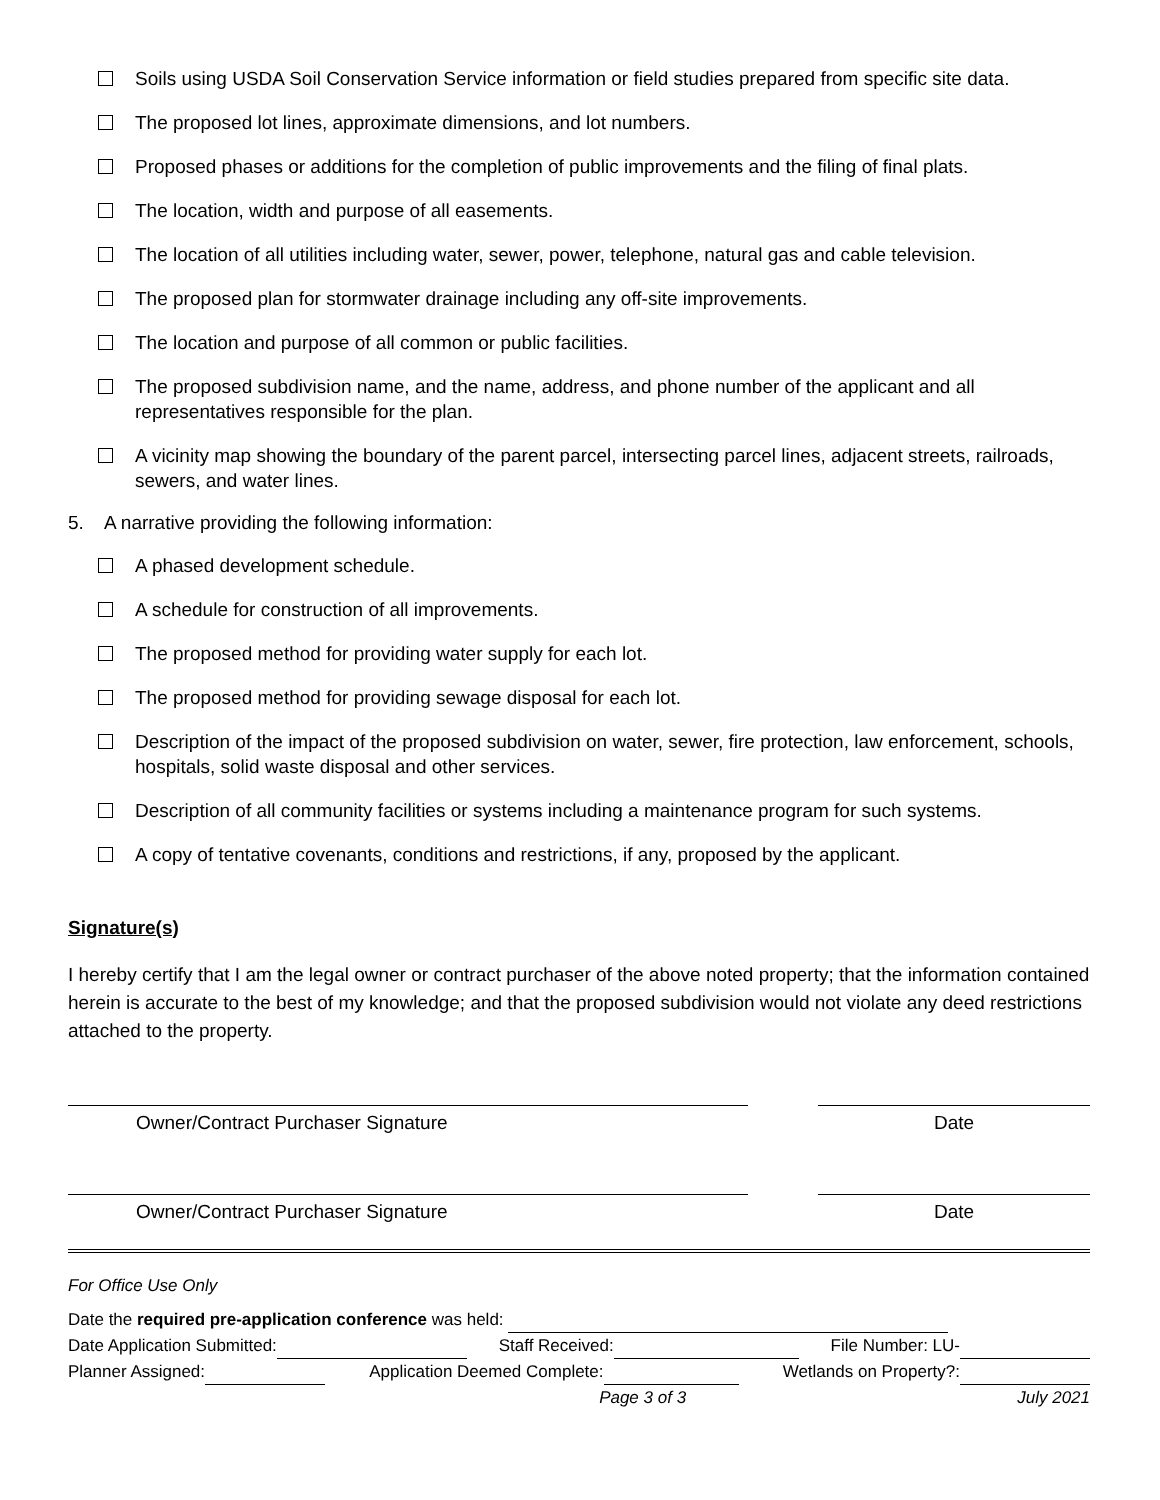Soils using USDA Soil Conservation Service information or field studies prepared from specific site data.
The proposed lot lines, approximate dimensions, and lot numbers.
Proposed phases or additions for the completion of public improvements and the filing of final plats.
The location, width and purpose of all easements.
The location of all utilities including water, sewer, power, telephone, natural gas and cable television.
The proposed plan for stormwater drainage including any off-site improvements.
The location and purpose of all common or public facilities.
The proposed subdivision name, and the name, address, and phone number of the applicant and all representatives responsible for the plan.
A vicinity map showing the boundary of the parent parcel, intersecting parcel lines, adjacent streets, railroads, sewers, and water lines.
5. A narrative providing the following information:
A phased development schedule.
A schedule for construction of all improvements.
The proposed method for providing water supply for each lot.
The proposed method for providing sewage disposal for each lot.
Description of the impact of the proposed subdivision on water, sewer, fire protection, law enforcement, schools, hospitals, solid waste disposal and other services.
Description of all community facilities or systems including a maintenance program for such systems.
A copy of tentative covenants, conditions and restrictions, if any, proposed by the applicant.
Signature(s)
I hereby certify that I am the legal owner or contract purchaser of the above noted property; that the information contained herein is accurate to the best of my knowledge; and that the proposed subdivision would not violate any deed restrictions attached to the property.
Owner/Contract Purchaser Signature Date
Owner/Contract Purchaser Signature Date
For Office Use Only
Date the required pre-application conference was held:
Date Application Submitted: Staff Received: File Number: LU-
Planner Assigned: Application Deemed Complete: Wetlands on Property?:
Page 3 of 3 July 2021